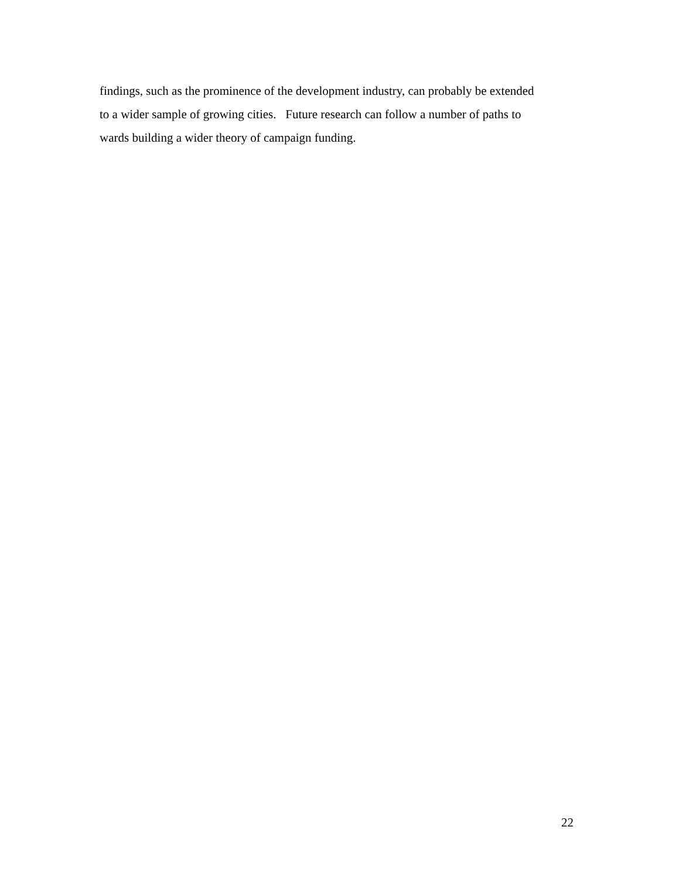findings, such as the prominence of the development industry, can probably be extended
to a wider sample of growing cities. Future research can follow a number of paths to
wards building a wider theory of campaign funding.
22